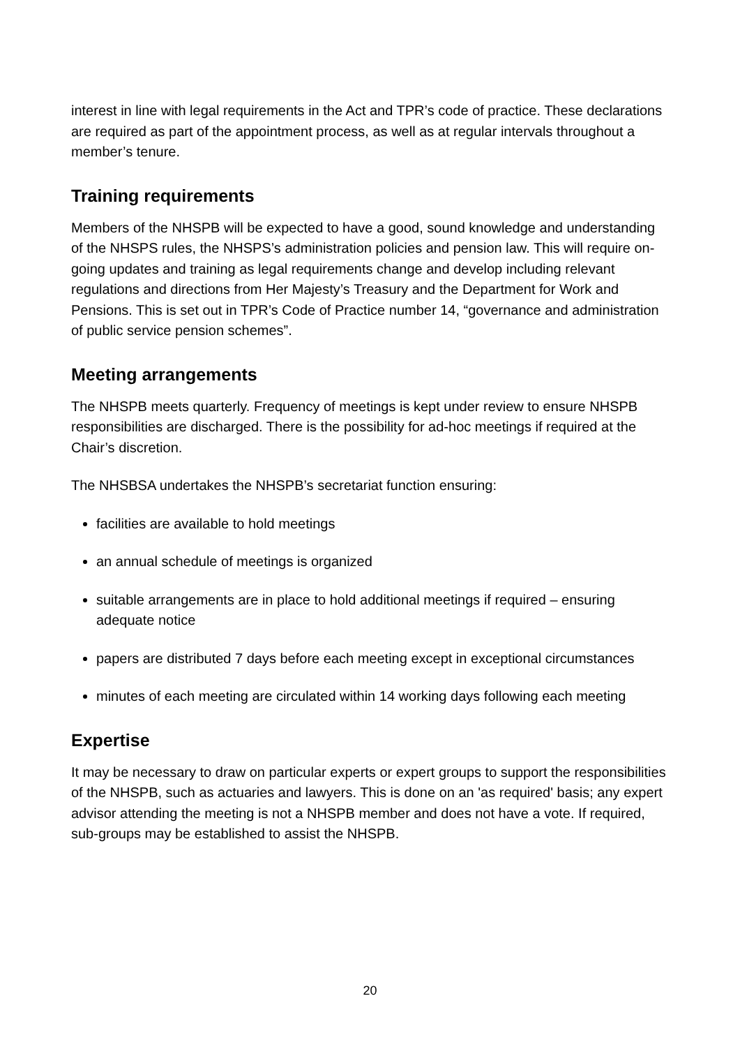interest in line with legal requirements in the Act and TPR’s code of practice. These declarations are required as part of the appointment process, as well as at regular intervals throughout a member’s tenure.
Training requirements
Members of the NHSPB will be expected to have a good, sound knowledge and understanding of the NHSPS rules, the NHSPS’s administration policies and pension law. This will require on-going updates and training as legal requirements change and develop including relevant regulations and directions from Her Majesty’s Treasury and the Department for Work and Pensions. This is set out in TPR’s Code of Practice number 14, “governance and administration of public service pension schemes”.
Meeting arrangements
The NHSPB meets quarterly. Frequency of meetings is kept under review to ensure NHSPB responsibilities are discharged. There is the possibility for ad-hoc meetings if required at the Chair’s discretion.
The NHSBSA undertakes the NHSPB’s secretariat function ensuring:
facilities are available to hold meetings
an annual schedule of meetings is organized
suitable arrangements are in place to hold additional meetings if required – ensuring adequate notice
papers are distributed 7 days before each meeting except in exceptional circumstances
minutes of each meeting are circulated within 14 working days following each meeting
Expertise
It may be necessary to draw on particular experts or expert groups to support the responsibilities of the NHSPB, such as actuaries and lawyers. This is done on an 'as required' basis; any expert advisor attending the meeting is not a NHSPB member and does not have a vote. If required, sub-groups may be established to assist the NHSPB.
20